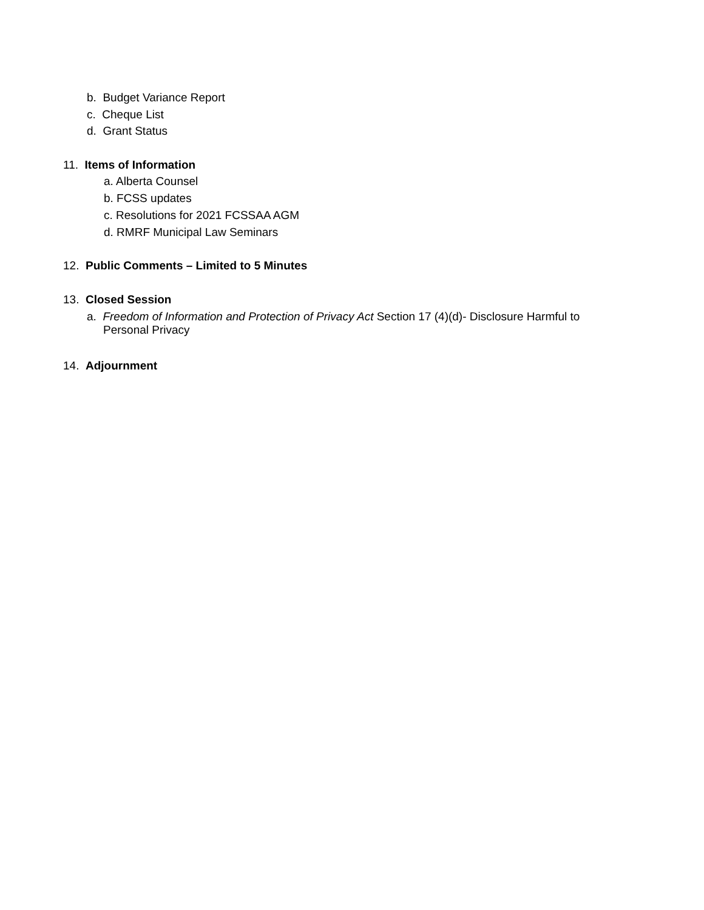b. Budget Variance Report
c. Cheque List
d. Grant Status
11. Items of Information
a. Alberta Counsel
b. FCSS updates
c. Resolutions for 2021 FCSSAA AGM
d. RMRF Municipal Law Seminars
12. Public Comments – Limited to 5 Minutes
13. Closed Session
a. Freedom of Information and Protection of Privacy Act Section 17 (4)(d)- Disclosure Harmful to
Personal Privacy
14. Adjournment